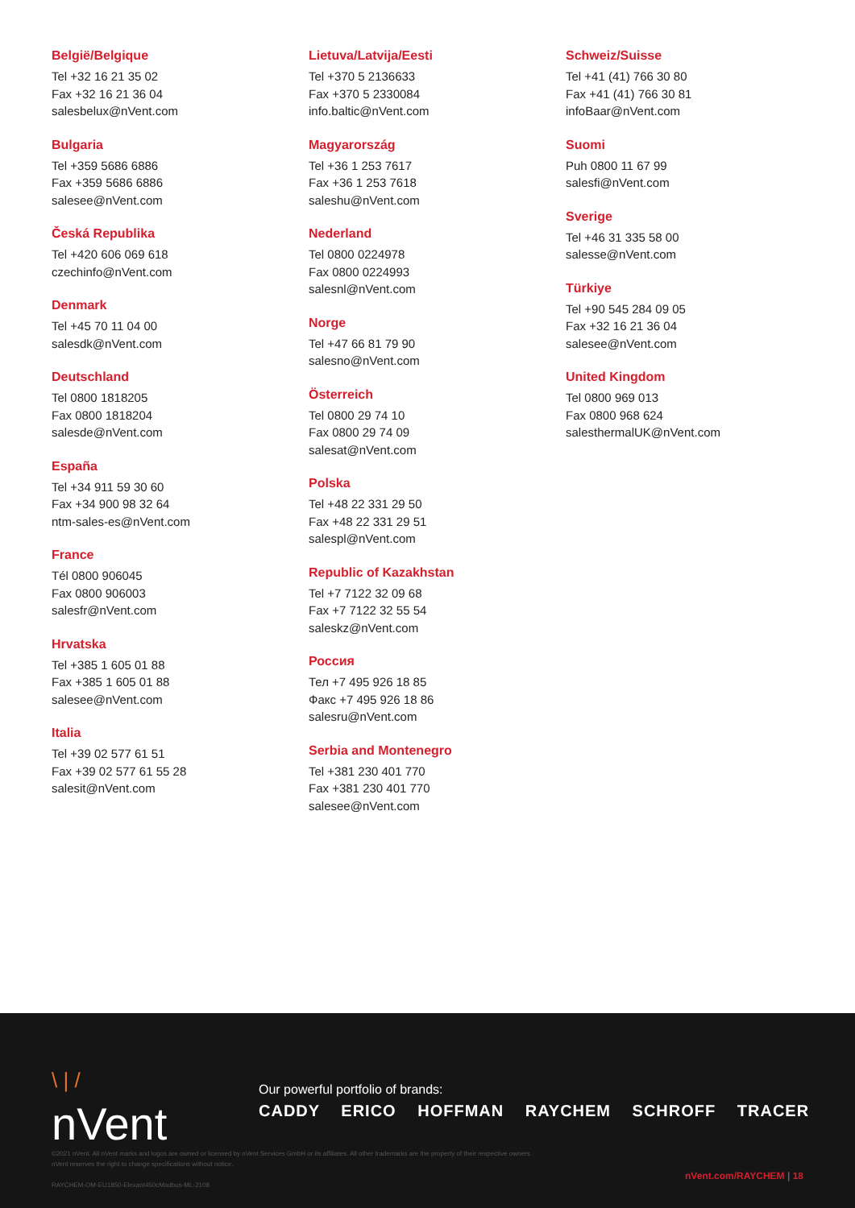België/Belgique
Tel +32 16 21 35 02
Fax +32 16 21 36 04
salesbelux@nVent.com
Bulgaria
Tel +359 5686 6886
Fax +359 5686 6886
salesee@nVent.com
Česká Republika
Tel +420 606 069 618
czechinfo@nVent.com
Denmark
Tel +45 70 11 04 00
salesdk@nVent.com
Deutschland
Tel 0800 1818205
Fax 0800 1818204
salesde@nVent.com
España
Tel +34 911 59 30 60
Fax +34 900 98 32 64
ntm-sales-es@nVent.com
France
Tél 0800 906045
Fax 0800 906003
salesfr@nVent.com
Hrvatska
Tel +385 1 605 01 88
Fax +385 1 605 01 88
salesee@nVent.com
Italia
Tel +39 02 577 61 51
Fax +39 02 577 61 55 28
salesit@nVent.com
Lietuva/Latvija/Eesti
Tel +370 5 2136633
Fax +370 5 2330084
info.baltic@nVent.com
Magyarország
Tel +36 1 253 7617
Fax +36 1 253 7618
saleshu@nVent.com
Nederland
Tel 0800 0224978
Fax 0800 0224993
salesnl@nVent.com
Norge
Tel +47 66 81 79 90
salesno@nVent.com
Österreich
Tel 0800 29 74 10
Fax 0800 29 74 09
salesat@nVent.com
Polska
Tel +48 22 331 29 50
Fax +48 22 331 29 51
salespl@nVent.com
Republic of Kazakhstan
Tel +7 7122 32 09 68
Fax +7 7122 32 55 54
saleskz@nVent.com
Россия
Тел +7 495 926 18 85
Факс +7 495 926 18 86
salesru@nVent.com
Serbia and Montenegro
Tel +381 230 401 770
Fax +381 230 401 770
salesee@nVent.com
Schweiz/Suisse
Tel +41 (41) 766 30 80
Fax +41 (41) 766 30 81
infoBaar@nVent.com
Suomi
Puh 0800 11 67 99
salesfi@nVent.com
Sverige
Tel +46 31 335 58 00
salesse@nVent.com
Türkiye
Tel +90 545 284 09 05
Fax +32 16 21 36 04
salesee@nVent.com
United Kingdom
Tel 0800 969 013
Fax 0800 968 624
salesthermalUK@nVent.com
\ | /
nVent
Our powerful portfolio of brands:
CADDY ERICO HOFFMAN RAYCHEM SCHROFF TRACER
©2021 nVent. All nVent marks and logos are owned or licensed by nVent Services GmbH or its affiliates. All other trademarks are the property of their respective owners.
nVent reserves the right to change specifications without notice.
RAYCHEM-OM-EU1850-Elexant450cModbus-ML-2108
nVent.com/RAYCHEM | 18